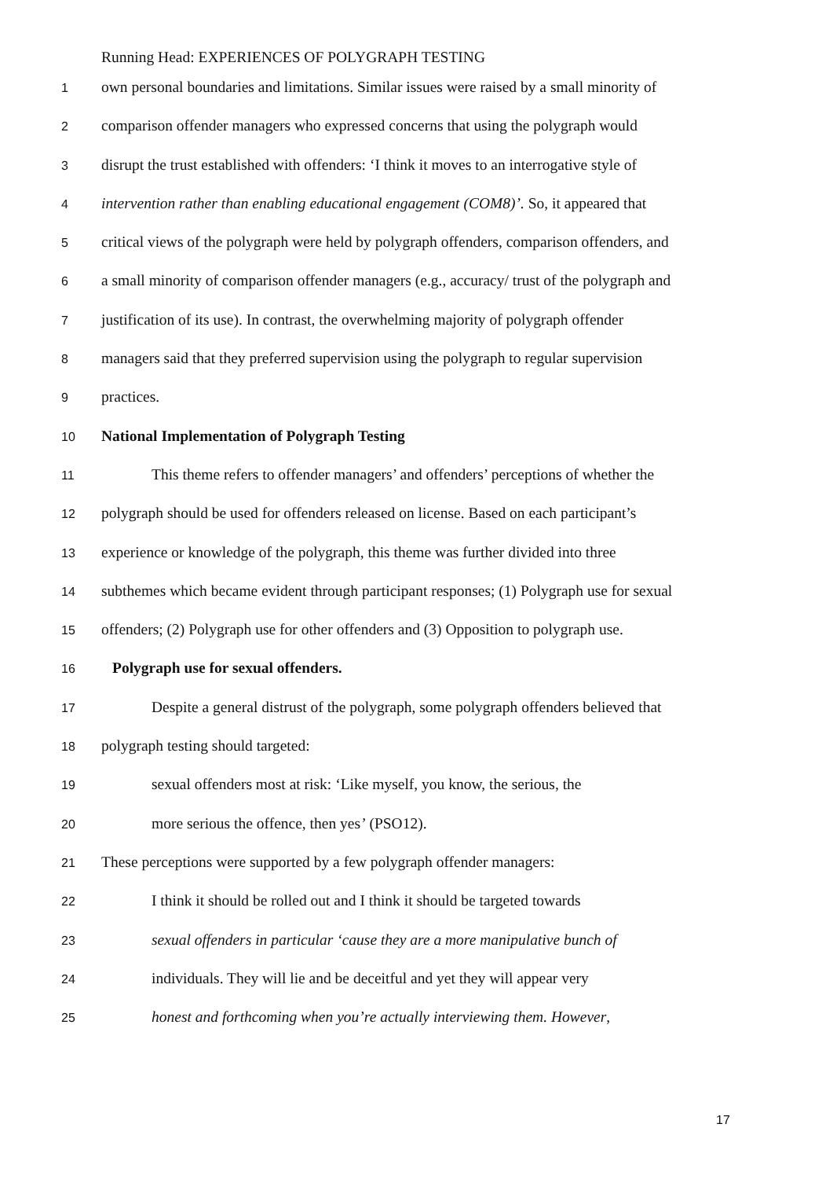Running Head: EXPERIENCES OF POLYGRAPH TESTING
1 own personal boundaries and limitations. Similar issues were raised by a small minority of
2 comparison offender managers who expressed concerns that using the polygraph would
3 disrupt the trust established with offenders: ‘I think it moves to an interrogative style of
4 intervention rather than enabling educational engagement (COM8)’. So, it appeared that
5 critical views of the polygraph were held by polygraph offenders, comparison offenders, and
6 a small minority of comparison offender managers (e.g., accuracy/ trust of the polygraph and
7 justification of its use). In contrast, the overwhelming majority of polygraph offender
8 managers said that they preferred supervision using the polygraph to regular supervision
9 practices.
10 National Implementation of Polygraph Testing
11 This theme refers to offender managers’ and offenders’ perceptions of whether the
12 polygraph should be used for offenders released on license. Based on each participant’s
13 experience or knowledge of the polygraph, this theme was further divided into three
14 subthemes which became evident through participant responses; (1) Polygraph use for sexual
15 offenders; (2) Polygraph use for other offenders and (3) Opposition to polygraph use.
16 Polygraph use for sexual offenders.
17 Despite a general distrust of the polygraph, some polygraph offenders believed that
18 polygraph testing should targeted:
19 sexual offenders most at risk: ‘Like myself, you know, the serious, the
20 more serious the offence, then yes’ (PSO12).
21 These perceptions were supported by a few polygraph offender managers:
22 I think it should be rolled out and I think it should be targeted towards
23 sexual offenders in particular ‘cause they are a more manipulative bunch of
24 individuals. They will lie and be deceitful and yet they will appear very
25 honest and forthcoming when you’re actually interviewing them. However,
17